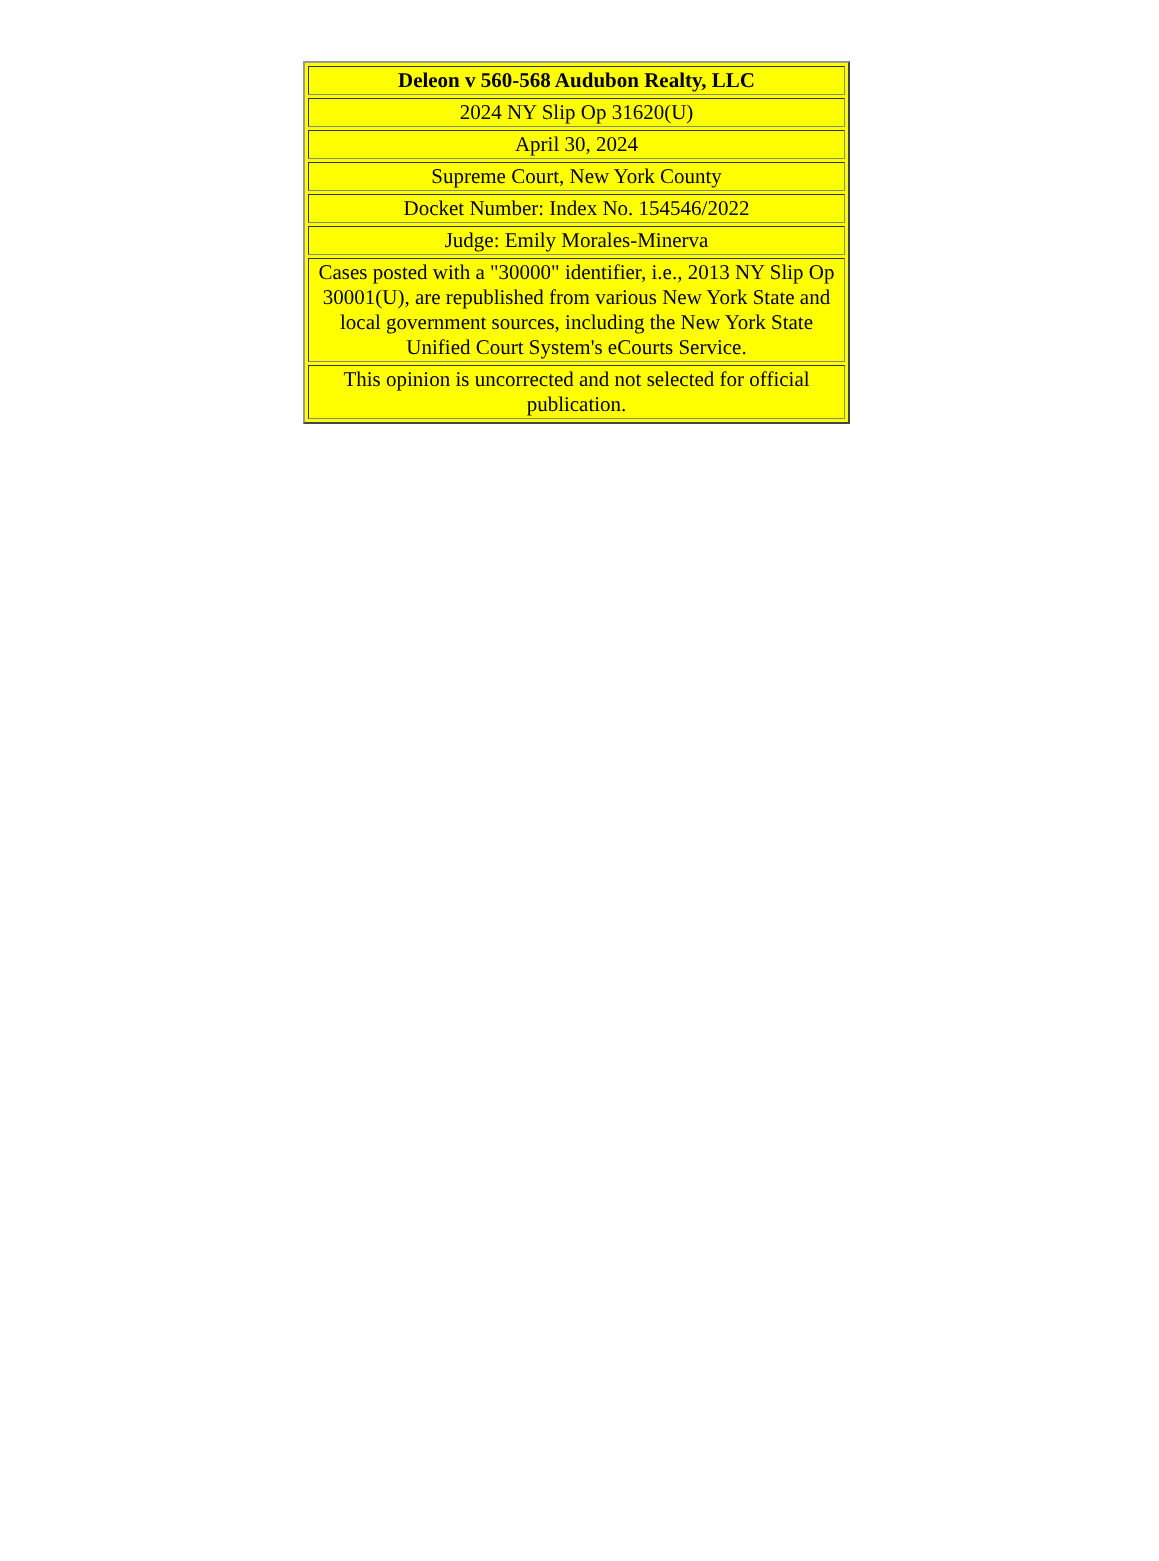| Deleon v 560-568 Audubon Realty, LLC |
| 2024 NY Slip Op 31620(U) |
| April 30, 2024 |
| Supreme Court, New York County |
| Docket Number: Index No. 154546/2022 |
| Judge: Emily Morales-Minerva |
| Cases posted with a "30000" identifier, i.e., 2013 NY Slip Op 30001 (U), are republished from various New York State and local government sources, including the New York State Unified Court System's eCourts Service. |
| This opinion is uncorrected and not selected for official publication. |